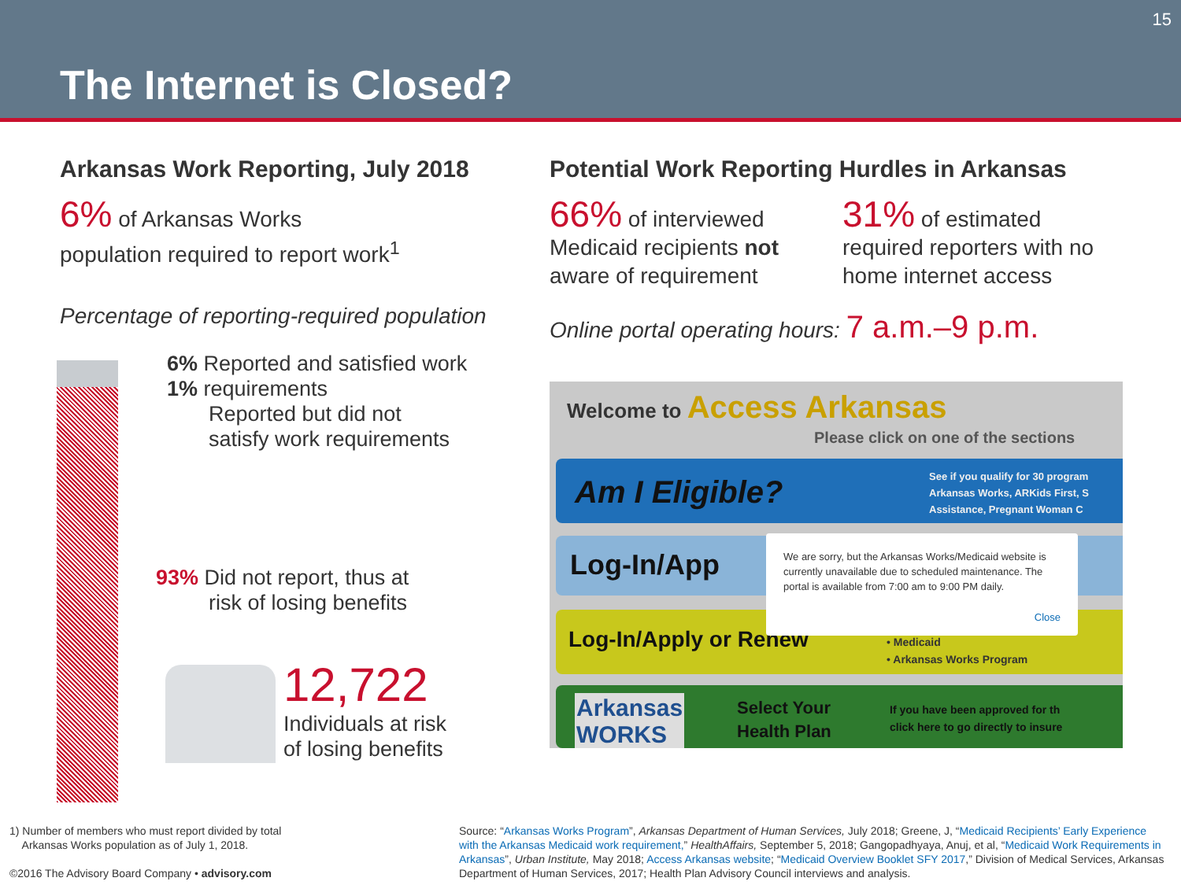15
The Internet is Closed?
Arkansas Work Reporting, July 2018
6% of Arkansas Works
population required to report work<sup>1</sup>
Percentage of reporting-required population
6% Reported and satisfied work
1% requirements
Reported but did not
satisfy work requirements
93% Did not report, thus at
risk of losing benefits
12,722
Individuals at risk
of losing benefits
Potential Work Reporting Hurdles in Arkansas
66% of interviewed Medicaid recipients not aware of requirement
31% of estimated required reporters with no home internet access
Online portal operating hours: 7 a.m.–9 p.m.
Welcome to Access Arkansas
Please click on one of the sections
Am I Eligible?
See if you qualify for 30 program
Arkansas Works, ARKids First, S
Assistance, Pregnant Woman C
Log-In/App
Log-In/Apply or Renew • Medicaid
• Arkansas Works Program
Arkansas
WORKS
Select Your
Health Plan
If you have been approved for th
click here to go directly to insure
We are sorry, but the Arkansas Works/Medicaid website is currently unavailable due to scheduled maintenance. The portal is available from 7:00 am to 9:00 PM daily.
Close
1) Number of members who must report divided by total
Arkansas Works population as of July 1, 2018.
©2016 The Advisory Board Company • advisory.com
Source: “Arkansas Works Program”, Arkansas Department of Human Services, July 2018; Greene, J, “Medicaid Recipients’ Early Experience with the Arkansas Medicaid work requirement,” HealthAffairs, September 5, 2018; Gangopadhyaya, Anuj, et al, “Medicaid Work Requirements in Arkansas”, Urban Institute, May 2018; Access Arkansas website; “Medicaid Overview Booklet SFY 2017,” Division of Medical Services, Arkansas Department of Human Services, 2017; Health Plan Advisory Council interviews and analysis.